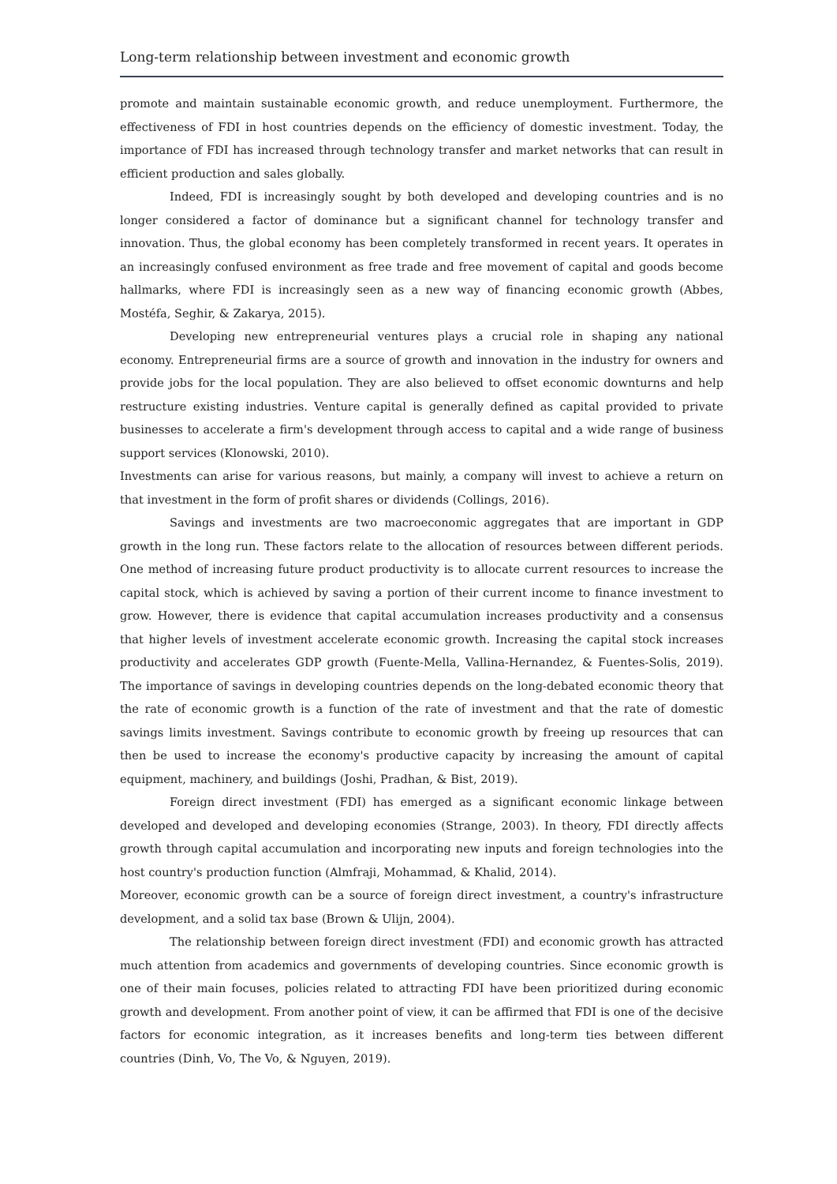Long-term relationship between investment and economic growth
promote and maintain sustainable economic growth, and reduce unemployment. Furthermore, the effectiveness of FDI in host countries depends on the efficiency of domestic investment. Today, the importance of FDI has increased through technology transfer and market networks that can result in efficient production and sales globally.
Indeed, FDI is increasingly sought by both developed and developing countries and is no longer considered a factor of dominance but a significant channel for technology transfer and innovation. Thus, the global economy has been completely transformed in recent years. It operates in an increasingly confused environment as free trade and free movement of capital and goods become hallmarks, where FDI is increasingly seen as a new way of financing economic growth (Abbes, Mostéfa, Seghir, & Zakarya, 2015).
Developing new entrepreneurial ventures plays a crucial role in shaping any national economy. Entrepreneurial firms are a source of growth and innovation in the industry for owners and provide jobs for the local population. They are also believed to offset economic downturns and help restructure existing industries. Venture capital is generally defined as capital provided to private businesses to accelerate a firm's development through access to capital and a wide range of business support services (Klonowski, 2010).
Investments can arise for various reasons, but mainly, a company will invest to achieve a return on that investment in the form of profit shares or dividends (Collings, 2016).
Savings and investments are two macroeconomic aggregates that are important in GDP growth in the long run. These factors relate to the allocation of resources between different periods. One method of increasing future product productivity is to allocate current resources to increase the capital stock, which is achieved by saving a portion of their current income to finance investment to grow. However, there is evidence that capital accumulation increases productivity and a consensus that higher levels of investment accelerate economic growth. Increasing the capital stock increases productivity and accelerates GDP growth (Fuente-Mella, Vallina-Hernandez, & Fuentes-Solis, 2019). The importance of savings in developing countries depends on the long-debated economic theory that the rate of economic growth is a function of the rate of investment and that the rate of domestic savings limits investment. Savings contribute to economic growth by freeing up resources that can then be used to increase the economy's productive capacity by increasing the amount of capital equipment, machinery, and buildings (Joshi, Pradhan, & Bist, 2019).
Foreign direct investment (FDI) has emerged as a significant economic linkage between developed and developed and developing economies (Strange, 2003). In theory, FDI directly affects growth through capital accumulation and incorporating new inputs and foreign technologies into the host country's production function (Almfraji, Mohammad, & Khalid, 2014).
Moreover, economic growth can be a source of foreign direct investment, a country's infrastructure development, and a solid tax base (Brown & Ulijn, 2004).
The relationship between foreign direct investment (FDI) and economic growth has attracted much attention from academics and governments of developing countries. Since economic growth is one of their main focuses, policies related to attracting FDI have been prioritized during economic growth and development. From another point of view, it can be affirmed that FDI is one of the decisive factors for economic integration, as it increases benefits and long-term ties between different countries (Dinh, Vo, The Vo, & Nguyen, 2019).